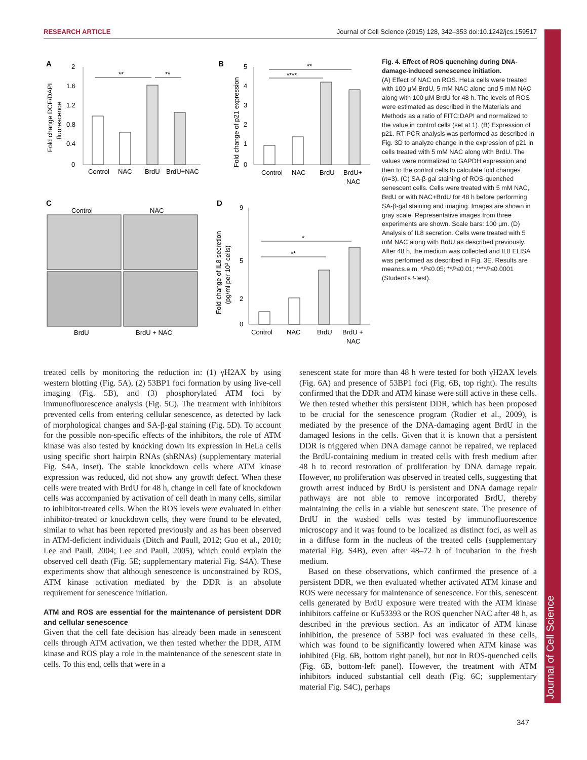RESEARCH ARTICLE Journal of Cell Science (2015) 128, 342–353 doi:10.1242/jcs.159517
Journal of Cell Science
A
2
1.6
1.2
0.8
0.4
0
**
**
Control
NAC
BrdU
BrdU+NAC
Fold change DCF/DAPI
fluorescence
B
5
4
3
2
1
0
**
****
Control
NAC
BrdU
BrdU+
NAC
Fold change of p21 expression
C
Control
NAC
BrdU
BrdU + NAC
D
9
2
0
5
*
**
Control
NAC
BrdU
BrdU +
NAC
Fold change of IL8 secretion
(pg/ml per 103 cells)
Fig. 4. Effect of ROS quenching during DNA-damage-induced senescence initiation.
(A) Effect of NAC on ROS. HeLa cells were treated with 100 µM BrdU, 5 mM NAC alone and 5 mM NAC along with 100 µM BrdU for 48 h. The levels of ROS were estimated as described in the Materials and Methods as a ratio of FITC:DAPI and normalized to the value in control cells (set at 1). (B) Expression of p21. RT-PCR analysis was performed as described in Fig. 3D to analyze change in the expression of p21 in cells treated with 5 mM NAC along with BrdU. The values were normalized to GAPDH expression and then to the control cells to calculate fold changes (n=3). (C) SA-β-gal staining of ROS-quenched senescent cells. Cells were treated with 5 mM NAC, BrdU or with NAC+BrdU for 48 h before performing SA-β-gal staining and imaging. Images are shown in gray scale. Representative images from three experiments are shown. Scale bars: 100 µm. (D) Analysis of IL8 secretion. Cells were treated with 5 mM NAC along with BrdU as described previously. After 48 h, the medium was collected and IL8 ELISA was performed as described in Fig. 3E. Results are mean±s.e.m. *P≤0.05; **P≤0.01; ****P≤0.0001 (Student's t-test).
treated cells by monitoring the reduction in: (1) γH2AX by using western blotting (Fig. 5A), (2) 53BP1 foci formation by using live-cell imaging (Fig. 5B), and (3) phosphorylated ATM foci by immunofluorescence analysis (Fig. 5C). The treatment with inhibitors prevented cells from entering cellular senescence, as detected by lack of morphological changes and SA-β-gal staining (Fig. 5D). To account for the possible non-specific effects of the inhibitors, the role of ATM kinase was also tested by knocking down its expression in HeLa cells using specific short hairpin RNAs (shRNAs) (supplementary material Fig. S4A, inset). The stable knockdown cells where ATM kinase expression was reduced, did not show any growth defect. When these cells were treated with BrdU for 48 h, change in cell fate of knockdown cells was accompanied by activation of cell death in many cells, similar to inhibitor-treated cells. When the ROS levels were evaluated in either inhibitor-treated or knockdown cells, they were found to be elevated, similar to what has been reported previously and as has been observed in ATM-deficient individuals (Ditch and Paull, 2012; Guo et al., 2010; Lee and Paull, 2004; Lee and Paull, 2005), which could explain the observed cell death (Fig. 5E; supplementary material Fig. S4A). These experiments show that although senescence is unconstrained by ROS, ATM kinase activation mediated by the DDR is an absolute requirement for senescence initiation.
ATM and ROS are essential for the maintenance of persistent DDR and cellular senescence
Given that the cell fate decision has already been made in senescent cells through ATM activation, we then tested whether the DDR, ATM kinase and ROS play a role in the maintenance of the senescent state in cells. To this end, cells that were in a
senescent state for more than 48 h were tested for both γH2AX levels (Fig. 6A) and presence of 53BP1 foci (Fig. 6B, top right). The results confirmed that the DDR and ATM kinase were still active in these cells. We then tested whether this persistent DDR, which has been proposed to be crucial for the senescence program (Rodier et al., 2009), is mediated by the presence of the DNA-damaging agent BrdU in the damaged lesions in the cells. Given that it is known that a persistent DDR is triggered when DNA damage cannot be repaired, we replaced the BrdU-containing medium in treated cells with fresh medium after 48 h to record restoration of proliferation by DNA damage repair. However, no proliferation was observed in treated cells, suggesting that growth arrest induced by BrdU is persistent and DNA damage repair pathways are not able to remove incorporated BrdU, thereby maintaining the cells in a viable but senescent state. The presence of BrdU in the washed cells was tested by immunofluorescence microscopy and it was found to be localized as distinct foci, as well as in a diffuse form in the nucleus of the treated cells (supplementary material Fig. S4B), even after 48–72 h of incubation in the fresh medium.
Based on these observations, which confirmed the presence of a persistent DDR, we then evaluated whether activated ATM kinase and ROS were necessary for maintenance of senescence. For this, senescent cells generated by BrdU exposure were treated with the ATM kinase inhibitors caffeine or Ku53393 or the ROS quencher NAC after 48 h, as described in the previous section. As an indicator of ATM kinase inhibition, the presence of 53BP foci was evaluated in these cells, which was found to be significantly lowered when ATM kinase was inhibited (Fig. 6B, bottom right panel), but not in ROS-quenched cells (Fig. 6B, bottom-left panel). However, the treatment with ATM inhibitors induced substantial cell death (Fig. 6C; supplementary material Fig. S4C), perhaps
347